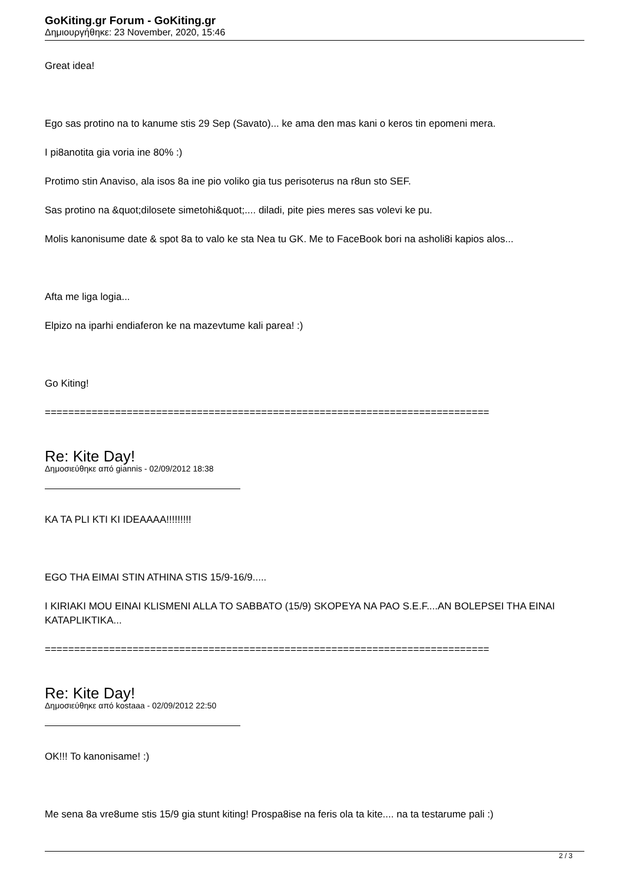GoKiting.gr Forum - GoKiting.gr
Δημιουργήθηκε: 23 November, 2020, 15:46
Great idea!
Ego sas protino na to kanume stis 29 Sep (Savato)... ke ama den mas kani o keros tin epomeni mera.
I pi8anotita gia voria ine 80% :)
Protimo stin Anaviso, ala isos 8a ine pio voliko gia tus perisoterus na r8un sto SEF.
Sas protino na &quot;dilosete simetohi&quot;.... diladi, pite pies meres sas volevi ke pu.
Molis kanonisume date & spot 8a to valo ke sta Nea tu GK. Me to FaceBook bori na asholi8i kapios alos...
Afta me liga logia...
Elpizo na iparhi endiaferon ke na mazevtume kali parea! :)
Go Kiting!
============================================================================
Re: Kite Day!
Δημοσιεύθηκε από giannis - 02/09/2012 18:38
KA TA PLI KTI KI IDEAAAA!!!!!!!!!
EGO THA EIMAI STIN ATHINA STIS 15/9-16/9.....
I KIRIAKI MOU EINAI KLISMENI ALLA TO SABBATO (15/9) SKOPEYA NA PAO S.E.F....AN BOLEPSEI THA EINAI KATAPLIKTIKA...
============================================================================
Re: Kite Day!
Δημοσιεύθηκε από kostaaa - 02/09/2012 22:50
OK!!! To kanonisame! :)
Me sena 8a vre8ume stis 15/9 gia stunt kiting! Prospa8ise na feris ola ta kite.... na ta testarume pali :)
2 / 3